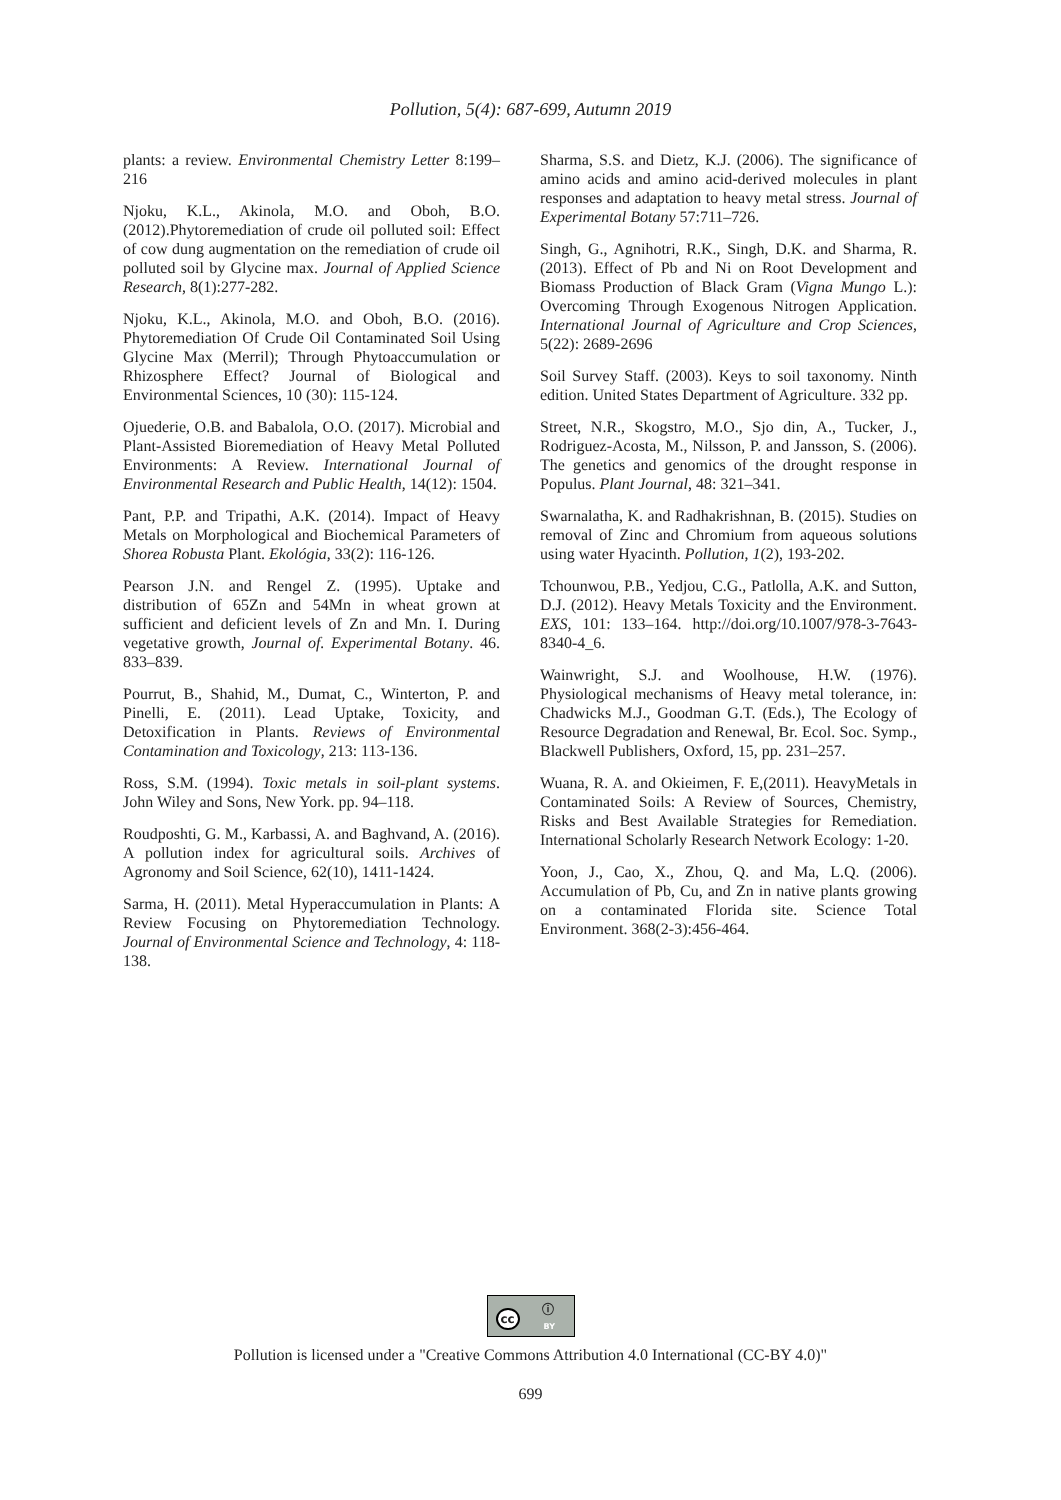Pollution, 5(4): 687-699, Autumn 2019
plants: a review. Environmental Chemistry Letter 8:199–216
Njoku, K.L., Akinola, M.O. and Oboh, B.O. (2012).Phytoremediation of crude oil polluted soil: Effect of cow dung augmentation on the remediation of crude oil polluted soil by Glycine max. Journal of Applied Science Research, 8(1):277-282.
Njoku, K.L., Akinola, M.O. and Oboh, B.O. (2016). Phytoremediation Of Crude Oil Contaminated Soil Using Glycine Max (Merril); Through Phytoaccumulation or Rhizosphere Effect? Journal of Biological and Environmental Sciences, 10 (30): 115-124.
Ojuederie, O.B. and Babalola, O.O. (2017). Microbial and Plant-Assisted Bioremediation of Heavy Metal Polluted Environments: A Review. International Journal of Environmental Research and Public Health, 14(12): 1504.
Pant, P.P. and Tripathi, A.K. (2014). Impact of Heavy Metals on Morphological and Biochemical Parameters of Shorea Robusta Plant. Ekológia, 33(2): 116-126.
Pearson J.N. and Rengel Z. (1995). Uptake and distribution of 65Zn and 54Mn in wheat grown at sufficient and deficient levels of Zn and Mn. I. During vegetative growth, Journal of. Experimental Botany. 46. 833–839.
Pourrut, B., Shahid, M., Dumat, C., Winterton, P. and Pinelli, E. (2011). Lead Uptake, Toxicity, and Detoxification in Plants. Reviews of Environmental Contamination and Toxicology, 213: 113-136.
Ross, S.M. (1994). Toxic metals in soil-plant systems. John Wiley and Sons, New York. pp. 94–118.
Roudposhti, G. M., Karbassi, A. and Baghvand, A. (2016). A pollution index for agricultural soils. Archives of Agronomy and Soil Science, 62(10), 1411-1424.
Sarma, H. (2011). Metal Hyperaccumulation in Plants: A Review Focusing on Phytoremediation Technology. Journal of Environmental Science and Technology, 4: 118-138.
Sharma, S.S. and Dietz, K.J. (2006). The significance of amino acids and amino acid-derived molecules in plant responses and adaptation to heavy metal stress. Journal of Experimental Botany 57:711–726.
Singh, G., Agnihotri, R.K., Singh, D.K. and Sharma, R. (2013). Effect of Pb and Ni on Root Development and Biomass Production of Black Gram (Vigna Mungo L.): Overcoming Through Exogenous Nitrogen Application. International Journal of Agriculture and Crop Sciences, 5(22): 2689-2696
Soil Survey Staff. (2003). Keys to soil taxonomy. Ninth edition. United States Department of Agriculture. 332 pp.
Street, N.R., Skogstro, M.O., Sjo din, A., Tucker, J., Rodriguez-Acosta, M., Nilsson, P. and Jansson, S. (2006). The genetics and genomics of the drought response in Populus. Plant Journal, 48: 321–341.
Swarnalatha, K. and Radhakrishnan, B. (2015). Studies on removal of Zinc and Chromium from aqueous solutions using water Hyacinth. Pollution, 1(2), 193-202.
Tchounwou, P.B., Yedjou, C.G., Patlolla, A.K. and Sutton, D.J. (2012). Heavy Metals Toxicity and the Environment. EXS, 101: 133–164. http://doi.org/10.1007/978-3-7643-8340-4_6.
Wainwright, S.J. and Woolhouse, H.W. (1976). Physiological mechanisms of Heavy metal tolerance, in: Chadwicks M.J., Goodman G.T. (Eds.), The Ecology of Resource Degradation and Renewal, Br. Ecol. Soc. Symp., Blackwell Publishers, Oxford, 15, pp. 231–257.
Wuana, R. A. and Okieimen, F. E,(2011). HeavyMetals in Contaminated Soils: A Review of Sources, Chemistry, Risks and Best Available Strategies for Remediation. International Scholarly Research Network Ecology: 1-20.
Yoon, J., Cao, X., Zhou, Q. and Ma, L.Q. (2006). Accumulation of Pb, Cu, and Zn in native plants growing on a contaminated Florida site. Science Total Environment. 368(2-3):456-464.
cc ⓘ BY
Pollution is licensed under a "Creative Commons Attribution 4.0 International (CC-BY 4.0)"
699